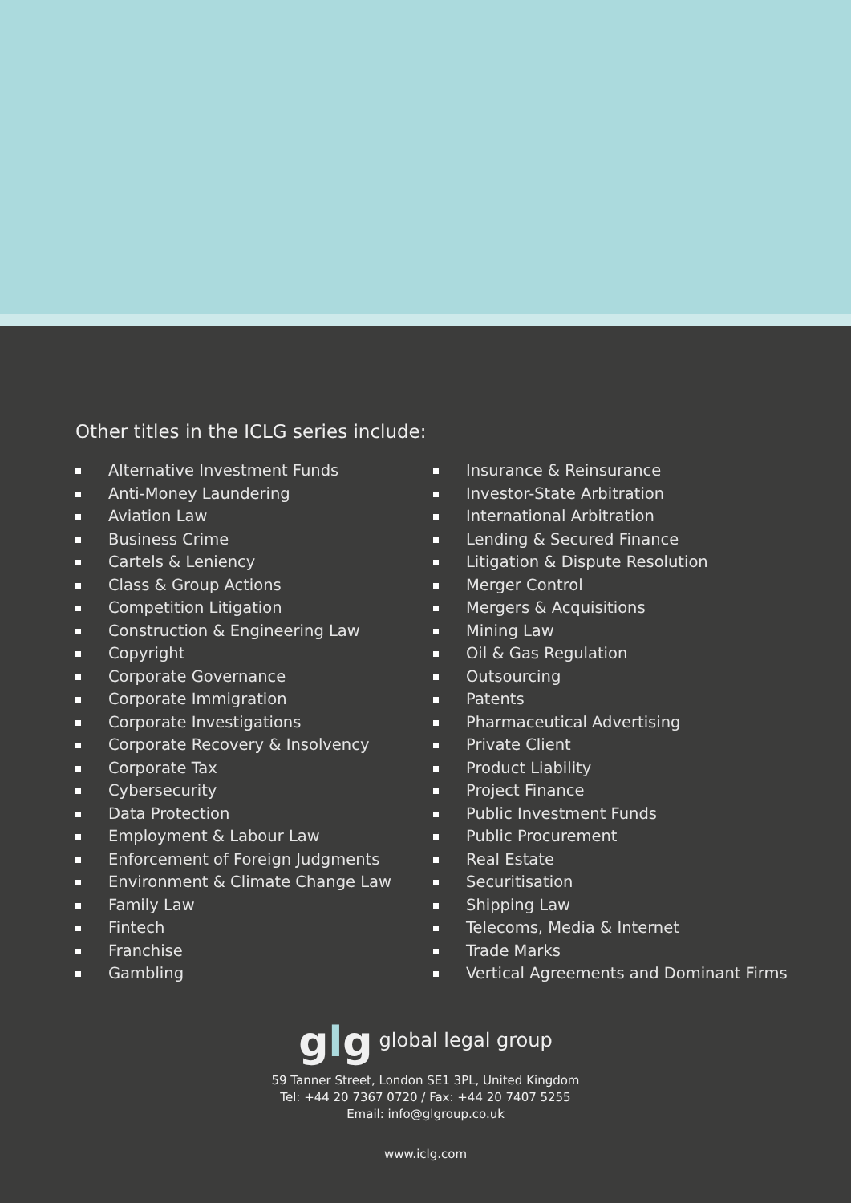Other titles in the ICLG series include:
Alternative Investment Funds
Anti-Money Laundering
Aviation Law
Business Crime
Cartels & Leniency
Class & Group Actions
Competition Litigation
Construction & Engineering Law
Copyright
Corporate Governance
Corporate Immigration
Corporate Investigations
Corporate Recovery & Insolvency
Corporate Tax
Cybersecurity
Data Protection
Employment & Labour Law
Enforcement of Foreign Judgments
Environment & Climate Change Law
Family Law
Fintech
Franchise
Gambling
Insurance & Reinsurance
Investor-State Arbitration
International Arbitration
Lending & Secured Finance
Litigation & Dispute Resolution
Merger Control
Mergers & Acquisitions
Mining Law
Oil & Gas Regulation
Outsourcing
Patents
Pharmaceutical Advertising
Private Client
Product Liability
Project Finance
Public Investment Funds
Public Procurement
Real Estate
Securitisation
Shipping Law
Telecoms, Media & Internet
Trade Marks
Vertical Agreements and Dominant Firms
glg global legal group
59 Tanner Street, London SE1 3PL, United Kingdom
Tel: +44 20 7367 0720 / Fax: +44 20 7407 5255
Email: info@glgroup.co.uk
www.iclg.com